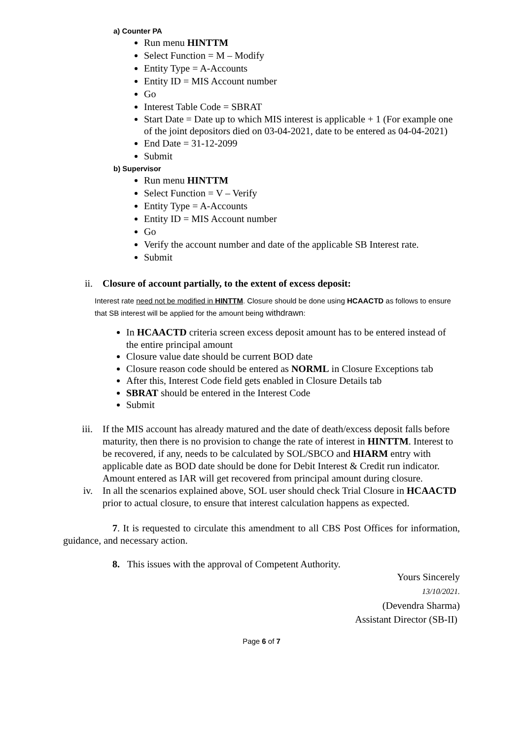a) Counter PA
Run menu HINTTM
Select Function = M – Modify
Entity Type = A-Accounts
Entity ID = MIS Account number
Go
Interest Table Code = SBRAT
Start Date = Date up to which MIS interest is applicable + 1 (For example one of the joint depositors died on 03-04-2021, date to be entered as 04-04-2021)
End Date = 31-12-2099
Submit
b) Supervisor
Run menu HINTTM
Select Function = V – Verify
Entity Type = A-Accounts
Entity ID = MIS Account number
Go
Verify the account number and date of the applicable SB Interest rate.
Submit
ii. Closure of account partially, to the extent of excess deposit:
Interest rate need not be modified in HINTTM. Closure should be done using HCAACTD as follows to ensure that SB interest will be applied for the amount being withdrawn:
In HCAACTD criteria screen excess deposit amount has to be entered instead of the entire principal amount
Closure value date should be current BOD date
Closure reason code should be entered as NORML in Closure Exceptions tab
After this, Interest Code field gets enabled in Closure Details tab
SBRAT should be entered in the Interest Code
Submit
iii. If the MIS account has already matured and the date of death/excess deposit falls before maturity, then there is no provision to change the rate of interest in HINTTM. Interest to be recovered, if any, needs to be calculated by SOL/SBCO and HIARM entry with applicable date as BOD date should be done for Debit Interest & Credit run indicator. Amount entered as IAR will get recovered from principal amount during closure.
iv. In all the scenarios explained above, SOL user should check Trial Closure in HCAACTD prior to actual closure, to ensure that interest calculation happens as expected.
7. It is requested to circulate this amendment to all CBS Post Offices for information, guidance, and necessary action.
8. This issues with the approval of Competent Authority.
Yours Sincerely
13/10/2021.
(Devendra Sharma)
Assistant Director (SB-II)
Page 6 of 7